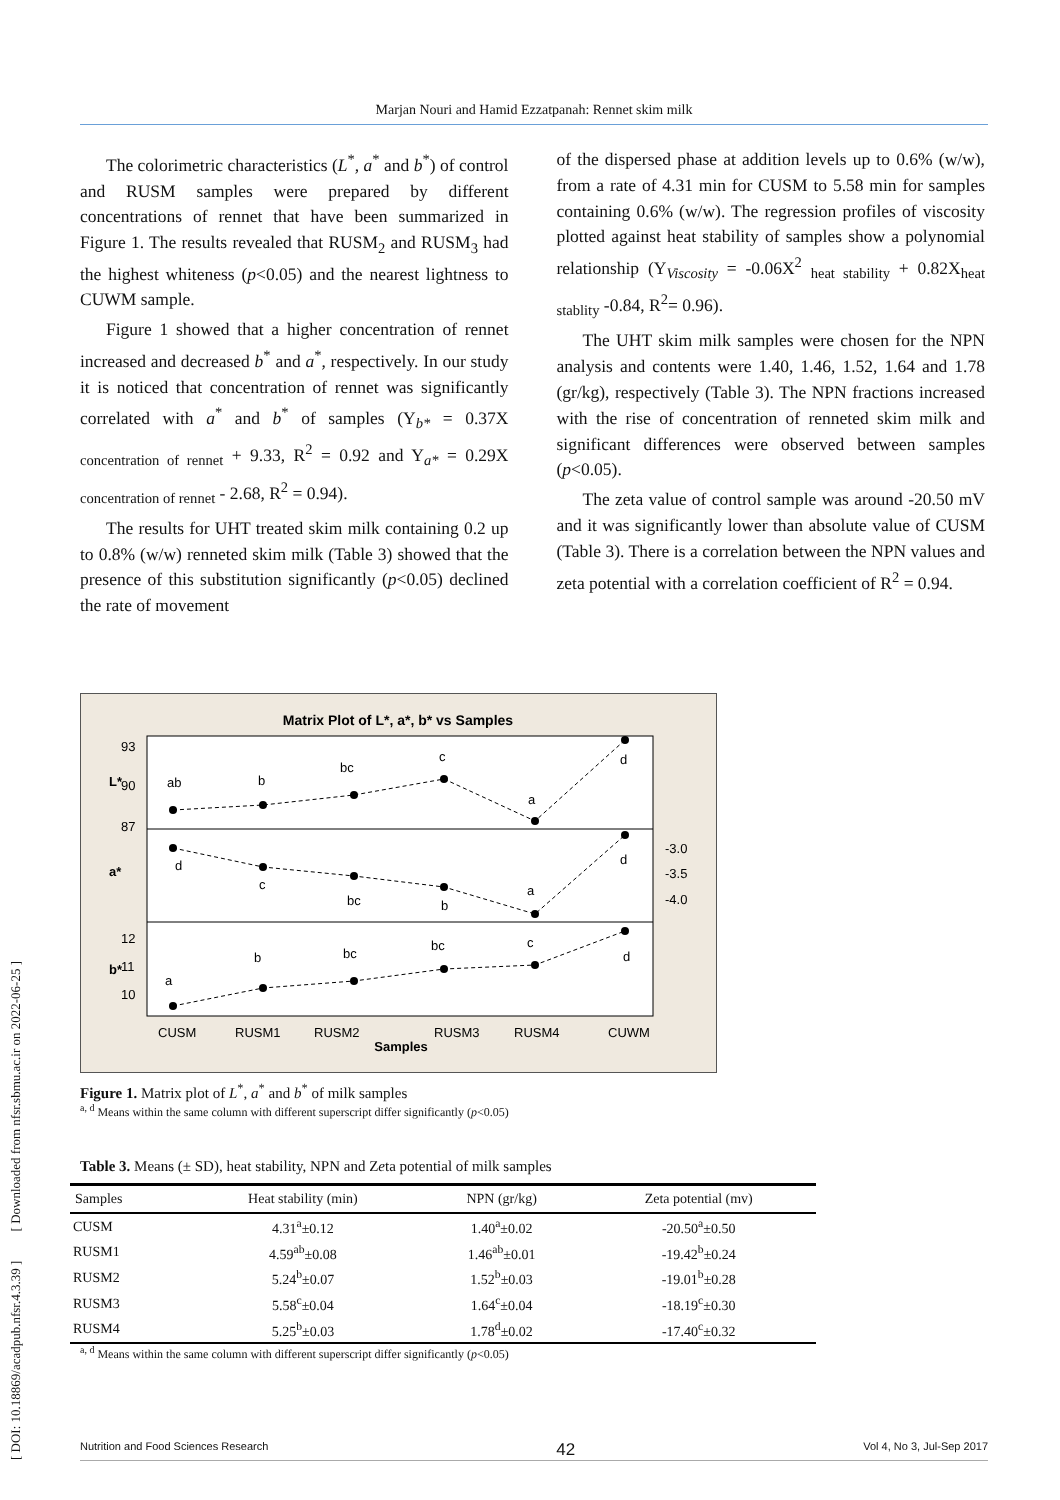Marjan Nouri and Hamid Ezzatpanah: Rennet skim milk
The colorimetric characteristics (L<sup>*</sup>, a<sup>*</sup> and b<sup>*</sup>) of control and RUSM samples were prepared by different concentrations of rennet that have been summarized in Figure 1. The results revealed that RUSM<sub>2</sub> and RUSM<sub>3</sub> had the highest whiteness (p<0.05) and the nearest lightness to CUWM sample.
Figure 1 showed that a higher concentration of rennet increased and decreased b<sup>*</sup> and a<sup>*</sup>, respectively. In our study it is noticed that concentration of rennet was significantly correlated with a<sup>*</sup> and b<sup>*</sup> of samples (Y<sub>b*</sub> = 0.37X <sub>concentration of rennet</sub> + 9.33, R<sup>2</sup> = 0.92 and Y<sub>a*</sub> = 0.29X <sub>concentration of rennet</sub> - 2.68, R<sup>2</sup> = 0.94).
The results for UHT treated skim milk containing 0.2 up to 0.8% (w/w) renneted skim milk (Table 3) showed that the presence of this substitution significantly (p<0.05) declined the rate of movement
of the dispersed phase at addition levels up to 0.6% (w/w), from a rate of 4.31 min for CUSM to 5.58 min for samples containing 0.6% (w/w). The regression profiles of viscosity plotted against heat stability of samples show a polynomial relationship (Y<sub>Viscosity</sub> = -0.06X<sup>2</sup> <sub>heat stability</sub> + 0.82X<sub>heat stablity</sub> -0.84, R<sup>2</sup>= 0.96).
The UHT skim milk samples were chosen for the NPN analysis and contents were 1.40, 1.46, 1.52, 1.64 and 1.78 (gr/kg), respectively (Table 3). The NPN fractions increased with the rise of concentration of renneted skim milk and significant differences were observed between samples (p<0.05).
The zeta value of control sample was around -20.50 mV and it was significantly lower than absolute value of CUSM (Table 3). There is a correlation between the NPN values and zeta potential with a correlation coefficient of R<sup>2</sup> = 0.94.
Matrix Plot of L*, a*, b* vs Samples
ab
b
bc
c
a
d
d
c
bc
b
a
d
a
b
bc
bc
c
d
93
90
87
12
11
10
-3.0
-3.5
-4.0
L*
a*
b*
CUSM
RUSM1
RUSM2
RUSM3
RUSM4
CUWM
Samples
Figure 1. Matrix plot of L<sup>*</sup>, a<sup>*</sup> and b<sup>*</sup> of milk samples
<sup>a, d</sup> Means within the same column with different superscript differ significantly (p<0.05)
Table 3. Means (± SD), heat stability, NPN and Zeta potential of milk samples
| Samples | Heat stability (min) | NPN (gr/kg) | Zeta potential (mv) |
| --- | --- | --- | --- |
| CUSM | 4.31<sup>a</sup>±0.12 | 1.40<sup>a</sup>±0.02 | -20.50<sup>a</sup>±0.50 |
| RUSM1 | 4.59<sup>ab</sup>±0.08 | 1.46<sup>ab</sup>±0.01 | -19.42<sup>b</sup>±0.24 |
| RUSM2 | 5.24<sup>b</sup>±0.07 | 1.52<sup>b</sup>±0.03 | -19.01<sup>b</sup>±0.28 |
| RUSM3 | 5.58<sup>c</sup>±0.04 | 1.64<sup>c</sup>±0.04 | -18.19<sup>c</sup>±0.30 |
| RUSM4 | 5.25<sup>b</sup>±0.03 | 1.78<sup>d</sup>±0.02 | -17.40<sup>c</sup>±0.32 |
<sup>a, d</sup> Means within the same column with different superscript differ significantly (p<0.05)
[ DOI: 10.18869/acadpub.nfsr.4.3.39 ] [ Downloaded from nfsr.sbmu.ac.ir on 2022-06-25 ]
Nutrition and Food Sciences Research 42 Vol 4, No 3, Jul-Sep 2017